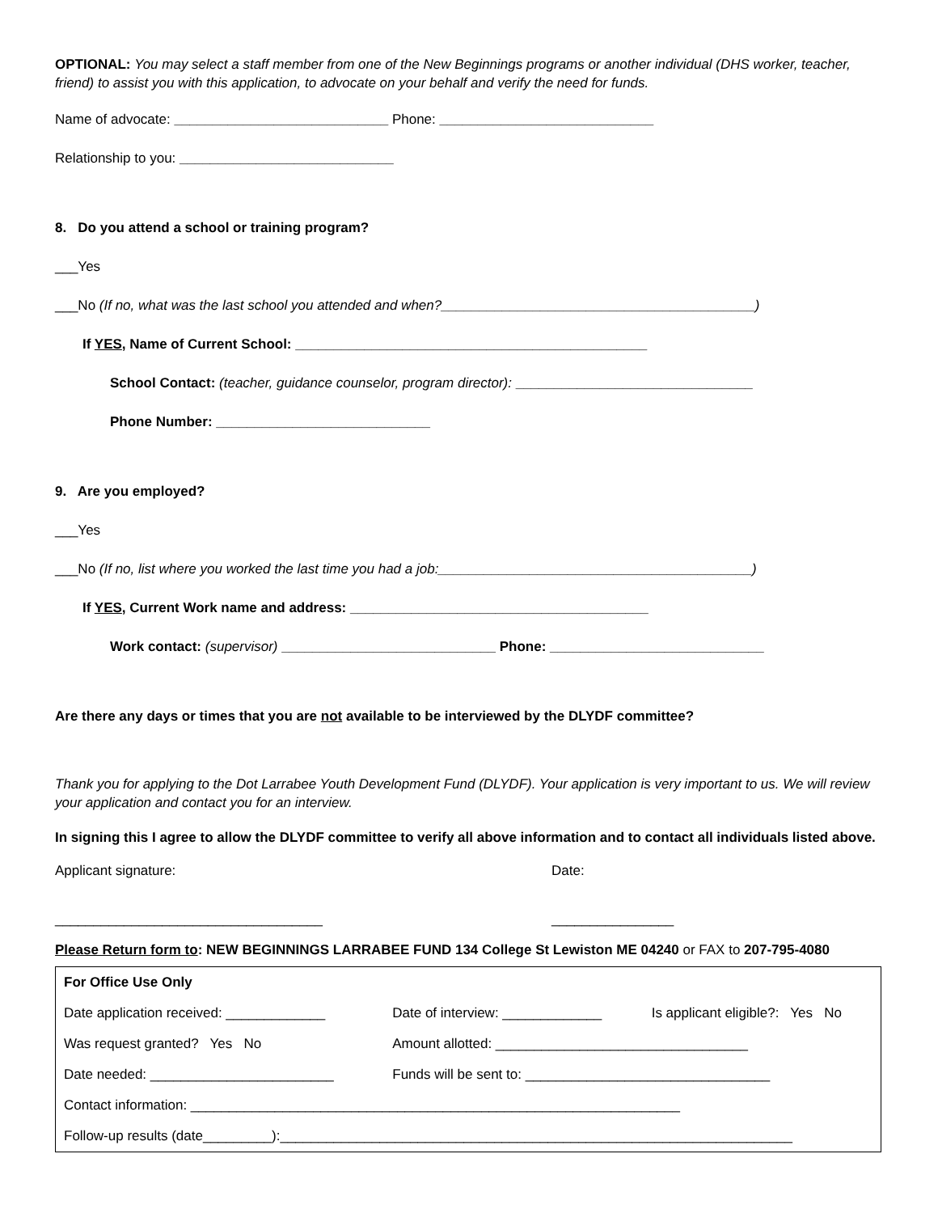OPTIONAL: You may select a staff member from one of the New Beginnings programs or another individual (DHS worker, teacher, friend) to assist you with this application, to advocate on your behalf and verify the need for funds.
Name of advocate: ____________________________ Phone: ____________________________
Relationship to you: ____________________________
8. Do you attend a school or training program?
___Yes
___No (If no, what was the last school you attended and when?_________________________________________)
If YES, Name of Current School: ______________________________________________
School Contact: (teacher, guidance counselor, program director): _______________________________
Phone Number: ____________________________
9. Are you employed?
___Yes
___No (If no, list where you worked the last time you had a job:_________________________________________)
If YES, Current Work name and address: _______________________________________
Work contact: (supervisor) ____________________________ Phone: ____________________________
Are there any days or times that you are not available to be interviewed by the DLYDF committee?
Thank you for applying to the Dot Larrabee Youth Development Fund (DLYDF). Your application is very important to us. We will review your application and contact you for an interview.
In signing this I agree to allow the DLYDF committee to verify all above information and to contact all individuals listed above.
Applicant signature: Date:
___________________________________ ________________
Please Return form to: NEW BEGINNINGS LARRABEE FUND 134 College St Lewiston ME 04240 or FAX to 207-795-4080
| For Office Use Only | | |
| Date application received: _____________ | Date of interview: _____________ | Is applicant eligible?: Yes No |
| Was request granted? Yes No | Amount allotted: _________________________________ | |
| Date needed: ________________________ | Funds will be sent to: ________________________________ | |
| Contact information: ________________________________________________________________ | | |
| Follow-up results (date_________):___________________________________________________________________ | | |